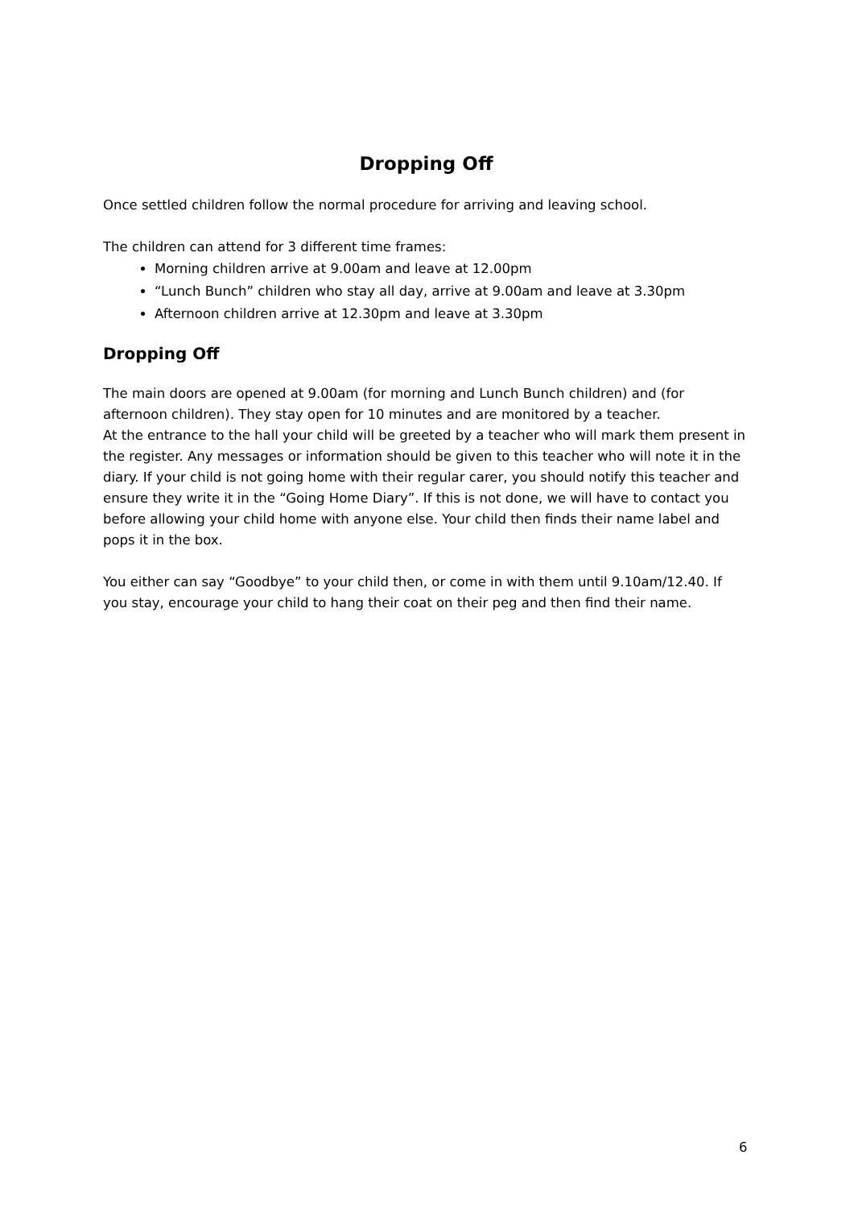Dropping Off
Once settled children follow the normal procedure for arriving and leaving school.
The children can attend for 3 different time frames:
Morning children arrive at 9.00am and leave at 12.00pm
“Lunch Bunch” children who stay all day, arrive at 9.00am and leave at 3.30pm
Afternoon children arrive at 12.30pm and leave at 3.30pm
Dropping Off
The main doors are opened at 9.00am (for morning and Lunch Bunch children) and (for afternoon children). They stay open for 10 minutes and are monitored by a teacher.
At the entrance to the hall your child will be greeted by a teacher who will mark them present in the register. Any messages or information should be given to this teacher who will note it in the diary. If your child is not going home with their regular carer, you should notify this teacher and ensure they write it in the “Going Home Diary”. If this is not done, we will have to contact you before allowing your child home with anyone else. Your child then finds their name label and pops it in the box.
You either can say “Goodbye” to your child then, or come in with them until 9.10am/12.40. If you stay, encourage your child to hang their coat on their peg and then find their name.
6